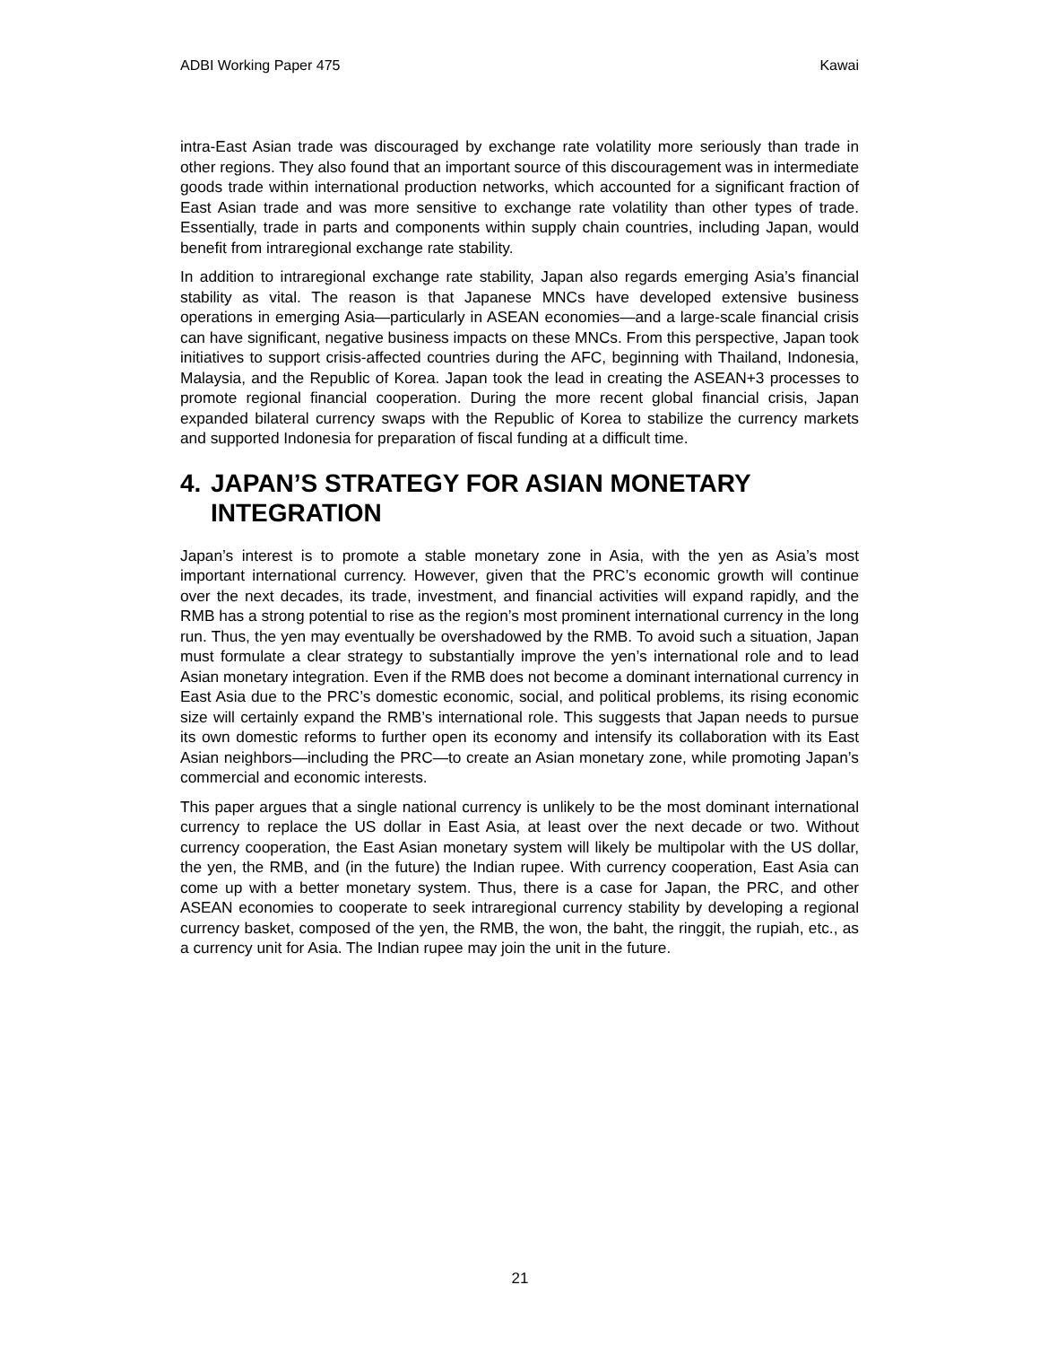ADBI Working Paper 475 Kawai
intra-East Asian trade was discouraged by exchange rate volatility more seriously than trade in other regions. They also found that an important source of this discouragement was in intermediate goods trade within international production networks, which accounted for a significant fraction of East Asian trade and was more sensitive to exchange rate volatility than other types of trade. Essentially, trade in parts and components within supply chain countries, including Japan, would benefit from intraregional exchange rate stability.
In addition to intraregional exchange rate stability, Japan also regards emerging Asia’s financial stability as vital. The reason is that Japanese MNCs have developed extensive business operations in emerging Asia—particularly in ASEAN economies—and a large-scale financial crisis can have significant, negative business impacts on these MNCs. From this perspective, Japan took initiatives to support crisis-affected countries during the AFC, beginning with Thailand, Indonesia, Malaysia, and the Republic of Korea. Japan took the lead in creating the ASEAN+3 processes to promote regional financial cooperation. During the more recent global financial crisis, Japan expanded bilateral currency swaps with the Republic of Korea to stabilize the currency markets and supported Indonesia for preparation of fiscal funding at a difficult time.
4. JAPAN’S STRATEGY FOR ASIAN MONETARY INTEGRATION
Japan’s interest is to promote a stable monetary zone in Asia, with the yen as Asia’s most important international currency. However, given that the PRC’s economic growth will continue over the next decades, its trade, investment, and financial activities will expand rapidly, and the RMB has a strong potential to rise as the region’s most prominent international currency in the long run. Thus, the yen may eventually be overshadowed by the RMB. To avoid such a situation, Japan must formulate a clear strategy to substantially improve the yen’s international role and to lead Asian monetary integration. Even if the RMB does not become a dominant international currency in East Asia due to the PRC’s domestic economic, social, and political problems, its rising economic size will certainly expand the RMB’s international role. This suggests that Japan needs to pursue its own domestic reforms to further open its economy and intensify its collaboration with its East Asian neighbors—including the PRC—to create an Asian monetary zone, while promoting Japan’s commercial and economic interests.
This paper argues that a single national currency is unlikely to be the most dominant international currency to replace the US dollar in East Asia, at least over the next decade or two. Without currency cooperation, the East Asian monetary system will likely be multipolar with the US dollar, the yen, the RMB, and (in the future) the Indian rupee. With currency cooperation, East Asia can come up with a better monetary system. Thus, there is a case for Japan, the PRC, and other ASEAN economies to cooperate to seek intraregional currency stability by developing a regional currency basket, composed of the yen, the RMB, the won, the baht, the ringgit, the rupiah, etc., as a currency unit for Asia. The Indian rupee may join the unit in the future.
21